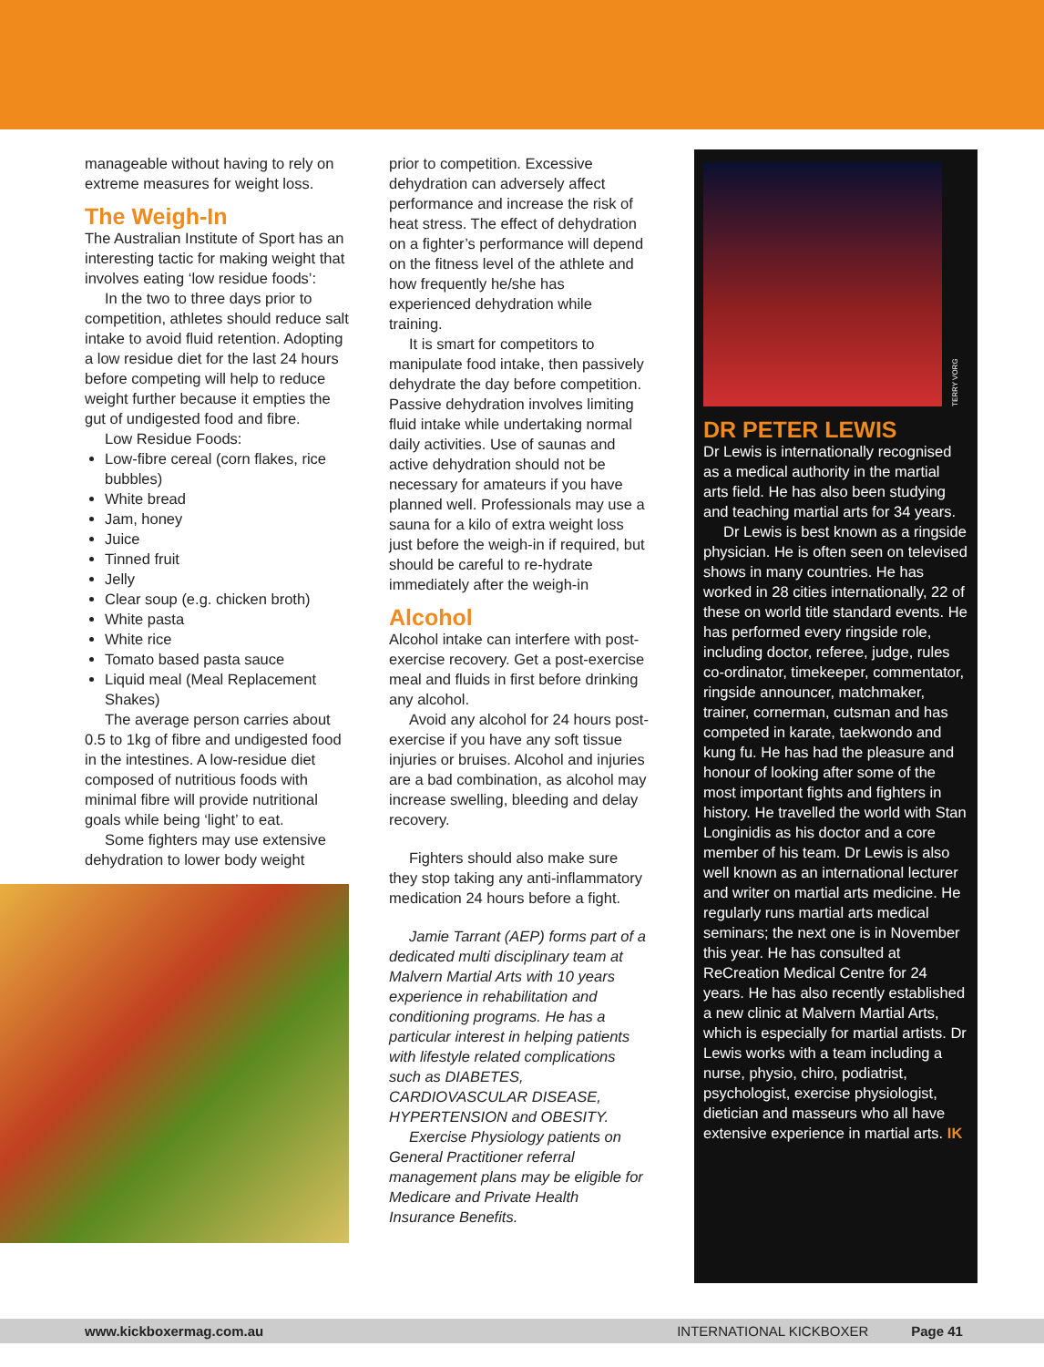manageable without having to rely on extreme measures for weight loss.
The Weigh-In
The Australian Institute of Sport has an interesting tactic for making weight that involves eating ‘low residue foods’:
In the two to three days prior to competition, athletes should reduce salt intake to avoid fluid retention. Adopting a low residue diet for the last 24 hours before competing will help to reduce weight further because it empties the gut of undigested food and fibre.
Low Residue Foods:
Low-fibre cereal (corn flakes, rice bubbles)
White bread
Jam, honey
Juice
Tinned fruit
Jelly
Clear soup (e.g. chicken broth)
White pasta
White rice
Tomato based pasta sauce
Liquid meal (Meal Replacement Shakes)
The average person carries about 0.5 to 1kg of fibre and undigested food in the intestines. A low-residue diet composed of nutritious foods with minimal fibre will provide nutritional goals while being ‘light’ to eat.
Some fighters may use extensive dehydration to lower body weight
prior to competition. Excessive dehydration can adversely affect performance and increase the risk of heat stress. The effect of dehydration on a fighter’s performance will depend on the fitness level of the athlete and how frequently he/she has experienced dehydration while training.
It is smart for competitors to manipulate food intake, then passively dehydrate the day before competition. Passive dehydration involves limiting fluid intake while undertaking normal daily activities. Use of saunas and active dehydration should not be necessary for amateurs if you have planned well. Professionals may use a sauna for a kilo of extra weight loss just before the weigh-in if required, but should be careful to re-hydrate immediately after the weigh-in
Alcohol
Alcohol intake can interfere with post-exercise recovery. Get a post-exercise meal and fluids in first before drinking any alcohol.
Avoid any alcohol for 24 hours post-exercise if you have any soft tissue injuries or bruises. Alcohol and injuries are a bad combination, as alcohol may increase swelling, bleeding and delay recovery.
Fighters should also make sure they stop taking any anti-inflammatory medication 24 hours before a fight.
Jamie Tarrant (AEP) forms part of a dedicated multi disciplinary team at Malvern Martial Arts with 10 years experience in rehabilitation and conditioning programs. He has a particular interest in helping patients with lifestyle related complications such as DIABETES, CARDIOVASCULAR DISEASE, HYPERTENSION and OBESITY.
Exercise Physiology patients on General Practitioner referral management plans may be eligible for Medicare and Private Health Insurance Benefits.
TERRY VORG
DR PETER LEWIS
Dr Lewis is internationally recognised as a medical authority in the martial arts field. He has also been studying and teaching martial arts for 34 years.
Dr Lewis is best known as a ringside physician. He is often seen on televised shows in many countries. He has worked in 28 cities internationally, 22 of these on world title standard events. He has performed every ringside role, including doctor, referee, judge, rules co-ordinator, timekeeper, commentator, ringside announcer, matchmaker, trainer, cornerman, cutsman and has competed in karate, taekwondo and kung fu. He has had the pleasure and honour of looking after some of the most important fights and fighters in history. He travelled the world with Stan Longinidis as his doctor and a core member of his team. Dr Lewis is also well known as an international lecturer and writer on martial arts medicine. He regularly runs martial arts medical seminars; the next one is in November this year. He has consulted at ReCreation Medical Centre for 24 years. He has also recently established a new clinic at Malvern Martial Arts, which is especially for martial artists. Dr Lewis works with a team including a nurse, physio, chiro, podiatrist, psychologist, exercise physiologist, dietician and masseurs who all have extensive experience in martial arts. IK
www.kickboxermag.com.au INTERNATIONAL KICKBOXER Page 41